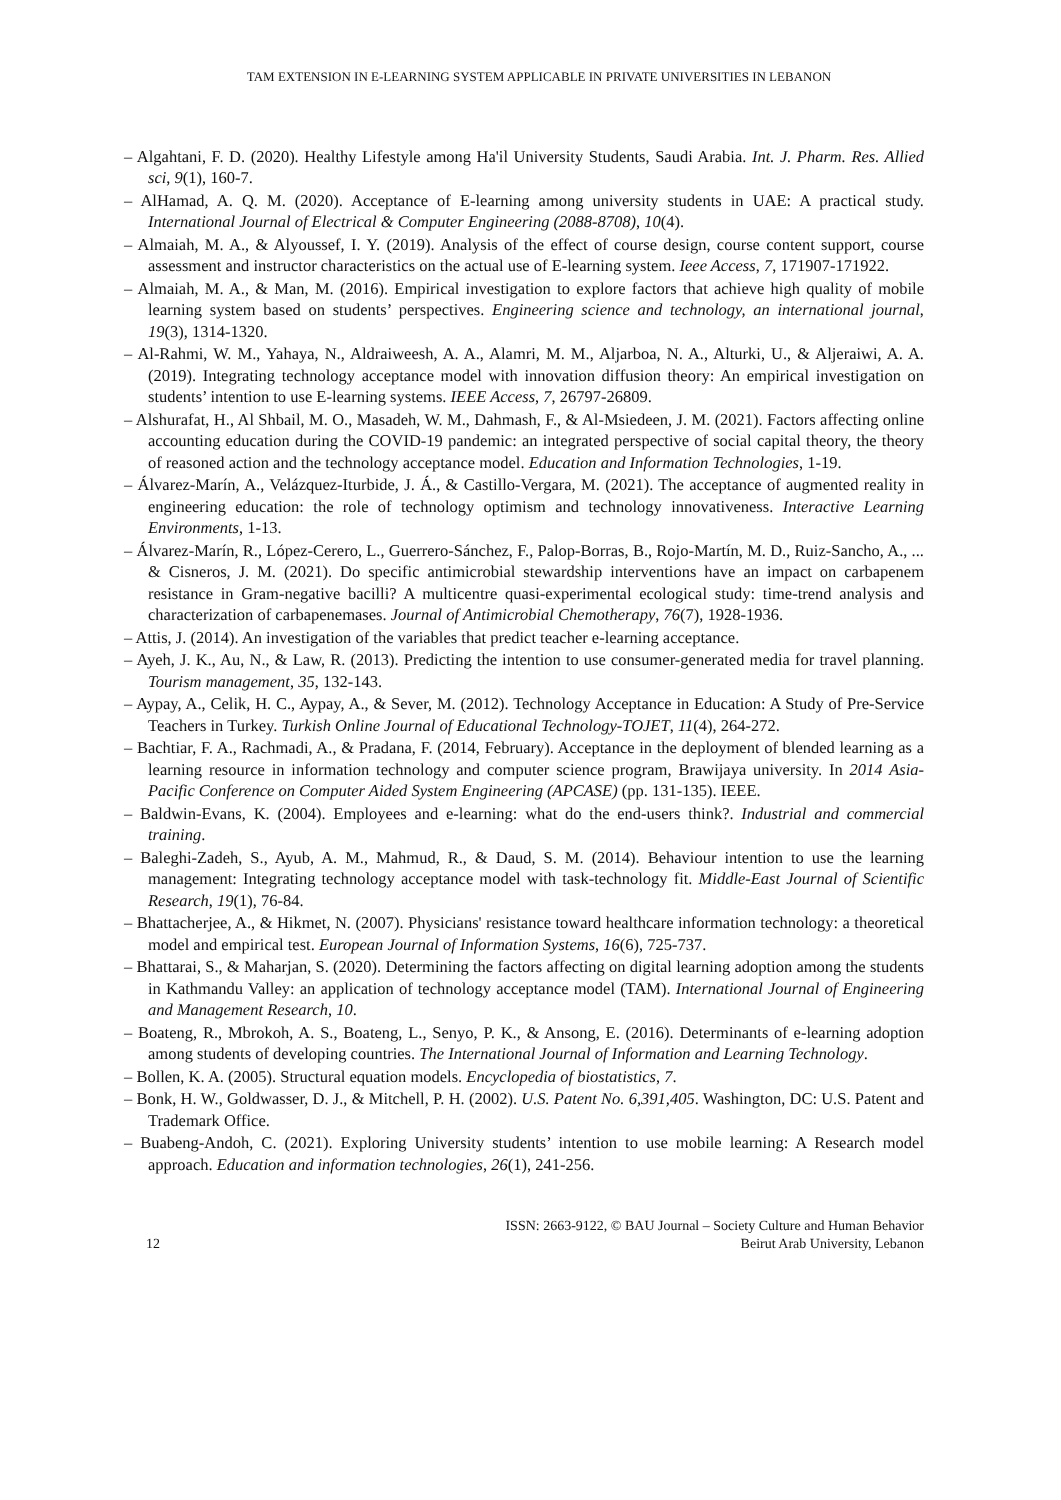TAM EXTENSION IN E-LEARNING SYSTEM APPLICABLE IN PRIVATE UNIVERSITIES IN LEBANON
– Algahtani, F. D. (2020). Healthy Lifestyle among Ha'il University Students, Saudi Arabia. Int. J. Pharm. Res. Allied sci, 9(1), 160-7.
– AlHamad, A. Q. M. (2020). Acceptance of E-learning among university students in UAE: A practical study. International Journal of Electrical & Computer Engineering (2088-8708), 10(4).
– Almaiah, M. A., & Alyoussef, I. Y. (2019). Analysis of the effect of course design, course content support, course assessment and instructor characteristics on the actual use of E-learning system. Ieee Access, 7, 171907-171922.
– Almaiah, M. A., & Man, M. (2016). Empirical investigation to explore factors that achieve high quality of mobile learning system based on students’ perspectives. Engineering science and technology, an international journal, 19(3), 1314-1320.
– Al-Rahmi, W. M., Yahaya, N., Aldraiweesh, A. A., Alamri, M. M., Aljarboa, N. A., Alturki, U., & Aljeraiwi, A. A. (2019). Integrating technology acceptance model with innovation diffusion theory: An empirical investigation on students’ intention to use E-learning systems. IEEE Access, 7, 26797-26809.
– Alshurafat, H., Al Shbail, M. O., Masadeh, W. M., Dahmash, F., & Al-Msiedeen, J. M. (2021). Factors affecting online accounting education during the COVID-19 pandemic: an integrated perspective of social capital theory, the theory of reasoned action and the technology acceptance model. Education and Information Technologies, 1-19.
– Álvarez-Marín, A., Velázquez-Iturbide, J. Á., & Castillo-Vergara, M. (2021). The acceptance of augmented reality in engineering education: the role of technology optimism and technology innovativeness. Interactive Learning Environments, 1-13.
– Álvarez-Marín, R., López-Cerero, L., Guerrero-Sánchez, F., Palop-Borras, B., Rojo-Martín, M. D., Ruiz-Sancho, A., ... & Cisneros, J. M. (2021). Do specific antimicrobial stewardship interventions have an impact on carbapenem resistance in Gram-negative bacilli? A multicentre quasi-experimental ecological study: time-trend analysis and characterization of carbapenemases. Journal of Antimicrobial Chemotherapy, 76(7), 1928-1936.
– Attis, J. (2014). An investigation of the variables that predict teacher e-learning acceptance.
– Ayeh, J. K., Au, N., & Law, R. (2013). Predicting the intention to use consumer-generated media for travel planning. Tourism management, 35, 132-143.
– Aypay, A., Celik, H. C., Aypay, A., & Sever, M. (2012). Technology Acceptance in Education: A Study of Pre-Service Teachers in Turkey. Turkish Online Journal of Educational Technology-TOJET, 11(4), 264-272.
– Bachtiar, F. A., Rachmadi, A., & Pradana, F. (2014, February). Acceptance in the deployment of blended learning as a learning resource in information technology and computer science program, Brawijaya university. In 2014 Asia-Pacific Conference on Computer Aided System Engineering (APCASE) (pp. 131-135). IEEE.
– Baldwin‐Evans, K. (2004). Employees and e‐learning: what do the end‐users think?. Industrial and commercial training.
– Baleghi-Zadeh, S., Ayub, A. M., Mahmud, R., & Daud, S. M. (2014). Behaviour intention to use the learning management: Integrating technology acceptance model with task-technology fit. Middle-East Journal of Scientific Research, 19(1), 76-84.
– Bhattacherjee, A., & Hikmet, N. (2007). Physicians' resistance toward healthcare information technology: a theoretical model and empirical test. European Journal of Information Systems, 16(6), 725-737.
– Bhattarai, S., & Maharjan, S. (2020). Determining the factors affecting on digital learning adoption among the students in Kathmandu Valley: an application of technology acceptance model (TAM). International Journal of Engineering and Management Research, 10.
– Boateng, R., Mbrokoh, A. S., Boateng, L., Senyo, P. K., & Ansong, E. (2016). Determinants of e-learning adoption among students of developing countries. The International Journal of Information and Learning Technology.
– Bollen, K. A. (2005). Structural equation models. Encyclopedia of biostatistics, 7.
– Bonk, H. W., Goldwasser, D. J., & Mitchell, P. H. (2002). U.S. Patent No. 6,391,405. Washington, DC: U.S. Patent and Trademark Office.
– Buabeng-Andoh, C. (2021). Exploring University students’ intention to use mobile learning: A Research model approach. Education and information technologies, 26(1), 241-256.
12
ISSN: 2663-9122, © BAU Journal – Society Culture and Human Behavior
Beirut Arab University, Lebanon